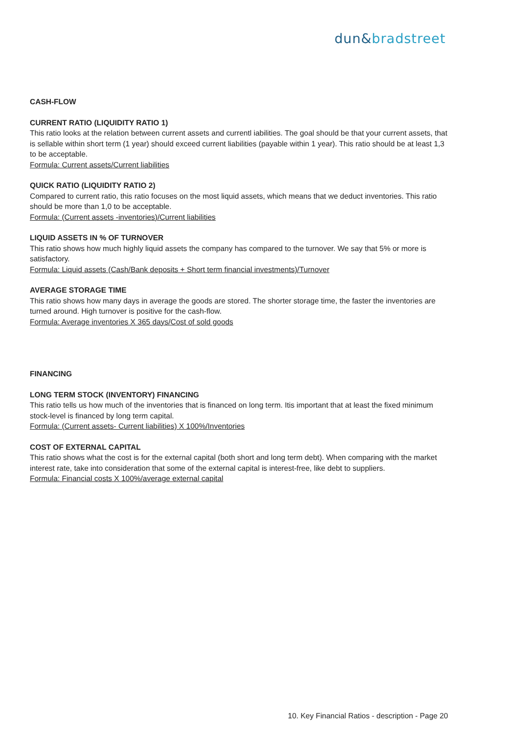dun&bradstreet
CASH-FLOW
CURRENT RATIO (LIQUIDITY RATIO 1)
This ratio looks at the relation between current assets and currentl iabilities. The goal should be that your current assets, that is sellable within short term (1 year) should exceed current liabilities (payable within 1 year). This ratio should be at least 1,3 to be acceptable.
Formula: Current assets/Current liabilities
QUICK RATIO (LIQUIDITY RATIO 2)
Compared to current ratio, this ratio focuses on the most liquid assets, which means that we deduct inventories. This ratio should be more than 1,0 to be acceptable.
Formula: (Current assets -inventories)/Current liabilities
LIQUID ASSETS IN % OF TURNOVER
This ratio shows how much highly liquid assets the company has compared to the turnover. We say that 5% or more is satisfactory.
Formula: Liquid assets (Cash/Bank deposits + Short term financial investments)/Turnover
AVERAGE STORAGE TIME
This ratio shows how many days in average the goods are stored. The shorter storage time, the faster the inventories are turned around. High turnover is positive for the cash-flow.
Formula: Average inventories X 365 days/Cost of sold goods
FINANCING
LONG TERM STOCK (INVENTORY) FINANCING
This ratio tells us how much of the inventories that is financed on long term. Itis important that at least the fixed minimum stock-level is financed by long term capital.
Formula: (Current assets- Current liabilities) X 100%/Inventories
COST OF EXTERNAL CAPITAL
This ratio shows what the cost is for the external capital (both short and long term debt). When comparing with the market interest rate, take into consideration that some of the external capital is interest-free, like debt to suppliers.
Formula: Financial costs X 100%/average external capital
10. Key Financial Ratios - description - Page 20